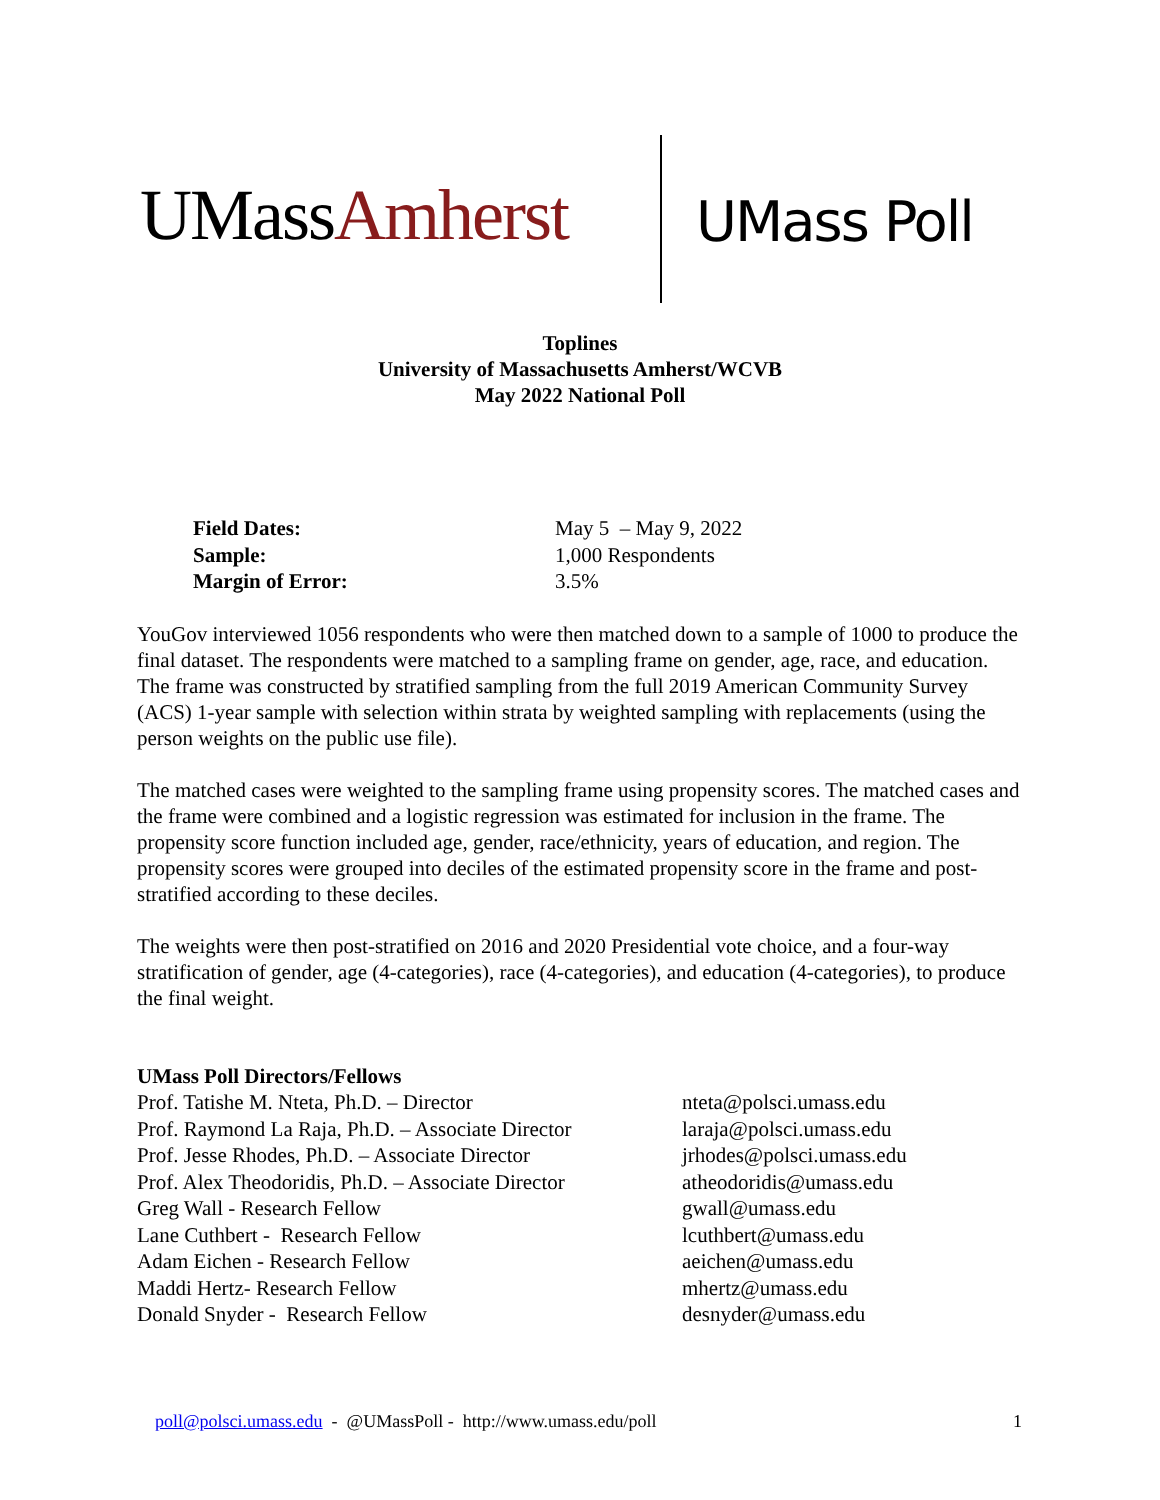UMassAmherst UMass Poll
Toplines
University of Massachusetts Amherst/WCVB
May 2022 National Poll
| Field Dates: | May 5 – May 9, 2022 |
| Sample: | 1,000 Respondents |
| Margin of Error: | 3.5% |
YouGov interviewed 1056 respondents who were then matched down to a sample of 1000 to produce the final dataset. The respondents were matched to a sampling frame on gender, age, race, and education. The frame was constructed by stratified sampling from the full 2019 American Community Survey (ACS) 1-year sample with selection within strata by weighted sampling with replacements (using the person weights on the public use file).
The matched cases were weighted to the sampling frame using propensity scores. The matched cases and the frame were combined and a logistic regression was estimated for inclusion in the frame. The propensity score function included age, gender, race/ethnicity, years of education, and region. The propensity scores were grouped into deciles of the estimated propensity score in the frame and post-stratified according to these deciles.
The weights were then post-stratified on 2016 and 2020 Presidential vote choice, and a four-way stratification of gender, age (4-categories), race (4-categories), and education (4-categories), to produce the final weight.
| UMass Poll Directors/Fellows | |
| Prof. Tatishe M. Nteta, Ph.D. – Director | nteta@polsci.umass.edu |
| Prof. Raymond La Raja, Ph.D. – Associate Director | laraja@polsci.umass.edu |
| Prof. Jesse Rhodes, Ph.D. – Associate Director | jrhodes@polsci.umass.edu |
| Prof. Alex Theodoridis, Ph.D. – Associate Director | atheodoridis@umass.edu |
| Greg Wall - Research Fellow | gwall@umass.edu |
| Lane Cuthbert - Research Fellow | lcuthbert@umass.edu |
| Adam Eichen - Research Fellow | aeichen@umass.edu |
| Maddi Hertz- Research Fellow | mhertz@umass.edu |
| Donald Snyder - Research Fellow | desnyder@umass.edu |
poll@polsci.umass.edu - @UMassPoll - http://www.umass.edu/poll 1